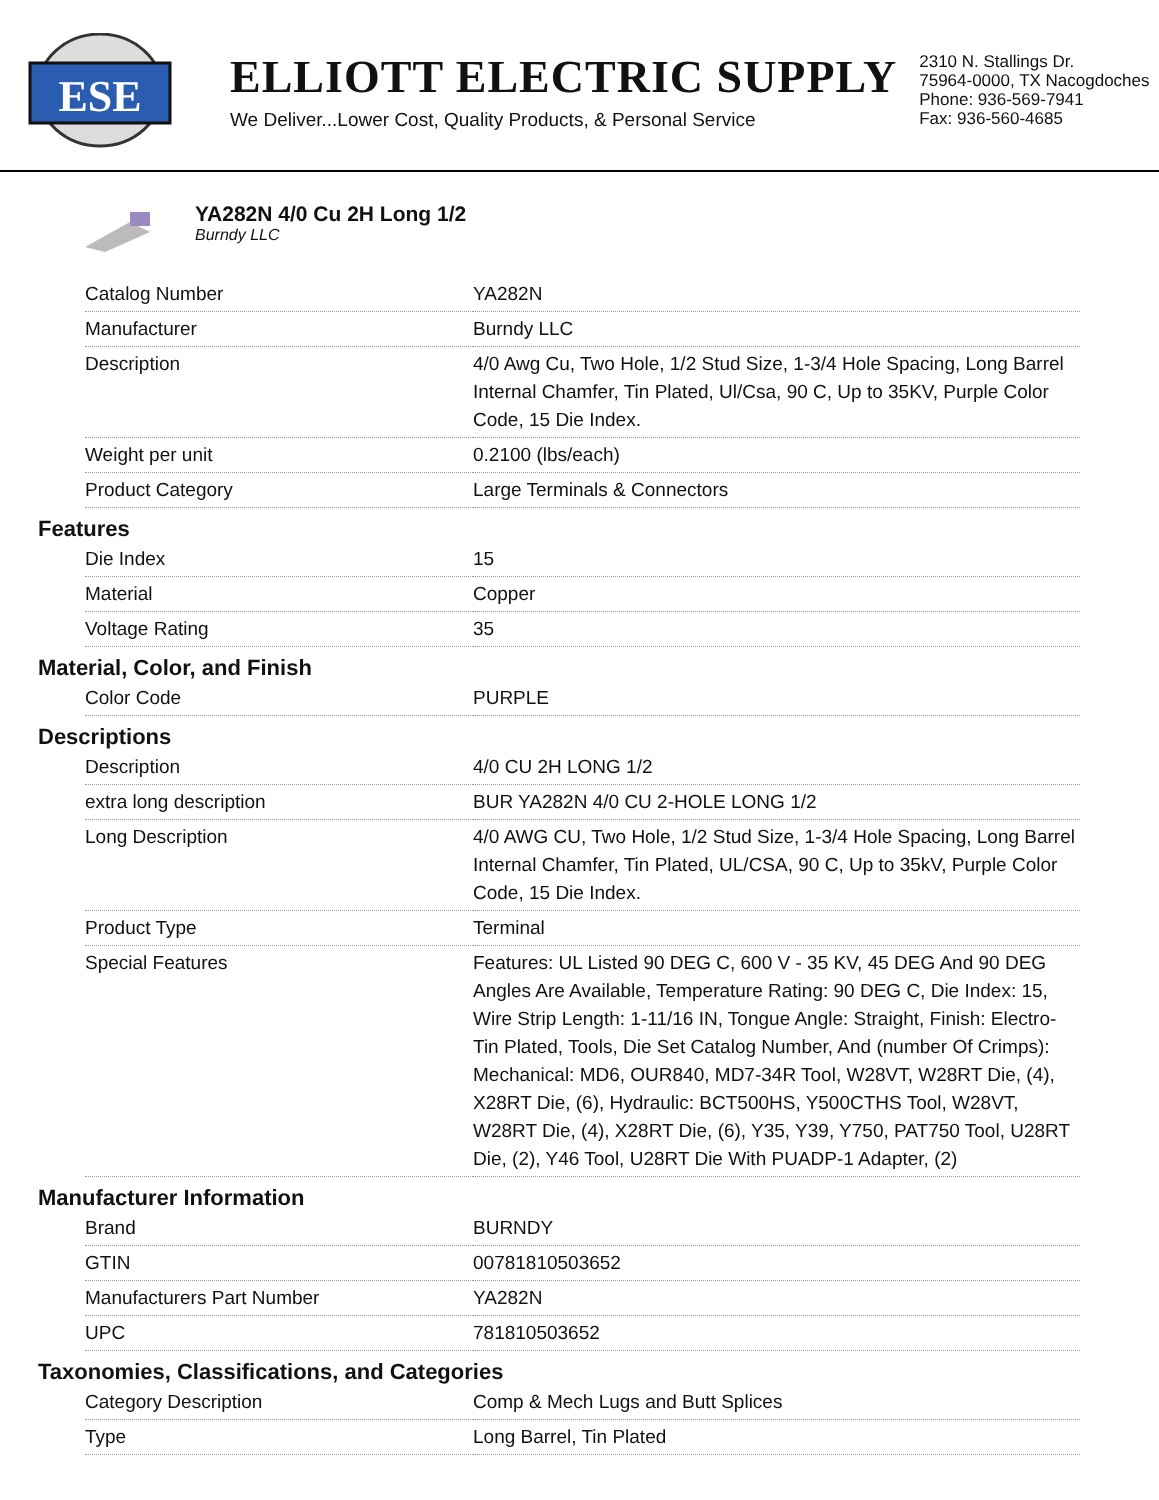ESE
ELLIOTT ELECTRIC SUPPLY
We Deliver...Lower Cost, Quality Products, & Personal Service
2310 N. Stallings Dr.
75964-0000, TX Nacogdoches
Phone: 936-569-7941
Fax: 936-560-4685
YA282N 4/0 Cu 2H Long 1/2
Burndy LLC
| Catalog Number | YA282N |
| Manufacturer | Burndy LLC |
| Description | 4/0 Awg Cu, Two Hole, 1/2 Stud Size, 1-3/4 Hole Spacing, Long Barrel Internal Chamfer, Tin Plated, Ul/Csa, 90 C, Up to 35KV, Purple Color Code, 15 Die Index. |
| Weight per unit | 0.2100 (lbs/each) |
| Product Category | Large Terminals & Connectors |
Features
| Die Index | 15 |
| Material | Copper |
| Voltage Rating | 35 |
Material, Color, and Finish
| Color Code | PURPLE |
Descriptions
| Description | 4/0 CU 2H LONG 1/2 |
| extra long description | BUR YA282N 4/0 CU 2-HOLE LONG 1/2 |
| Long Description | 4/0 AWG CU, Two Hole, 1/2 Stud Size, 1-3/4 Hole Spacing, Long Barrel Internal Chamfer, Tin Plated, UL/CSA, 90 C, Up to 35kV, Purple Color Code, 15 Die Index. |
| Product Type | Terminal |
| Special Features | Features: UL Listed 90 DEG C, 600 V - 35 KV, 45 DEG And 90 DEG Angles Are Available, Temperature Rating: 90 DEG C, Die Index: 15, Wire Strip Length: 1-11/16 IN, Tongue Angle: Straight, Finish: Electro-Tin Plated, Tools, Die Set Catalog Number, And (number Of Crimps): Mechanical: MD6, OUR840, MD7-34R Tool, W28VT, W28RT Die, (4), X28RT Die, (6), Hydraulic: BCT500HS, Y500CTHS Tool, W28VT, W28RT Die, (4), X28RT Die, (6), Y35, Y39, Y750, PAT750 Tool, U28RT Die, (2), Y46 Tool, U28RT Die With PUADP-1 Adapter, (2) |
Manufacturer Information
| Brand | BURNDY |
| GTIN | 00781810503652 |
| Manufacturers Part Number | YA282N |
| UPC | 781810503652 |
Taxonomies, Classifications, and Categories
| Category Description | Comp & Mech Lugs and Butt Splices |
| Type | Long Barrel, Tin Plated |